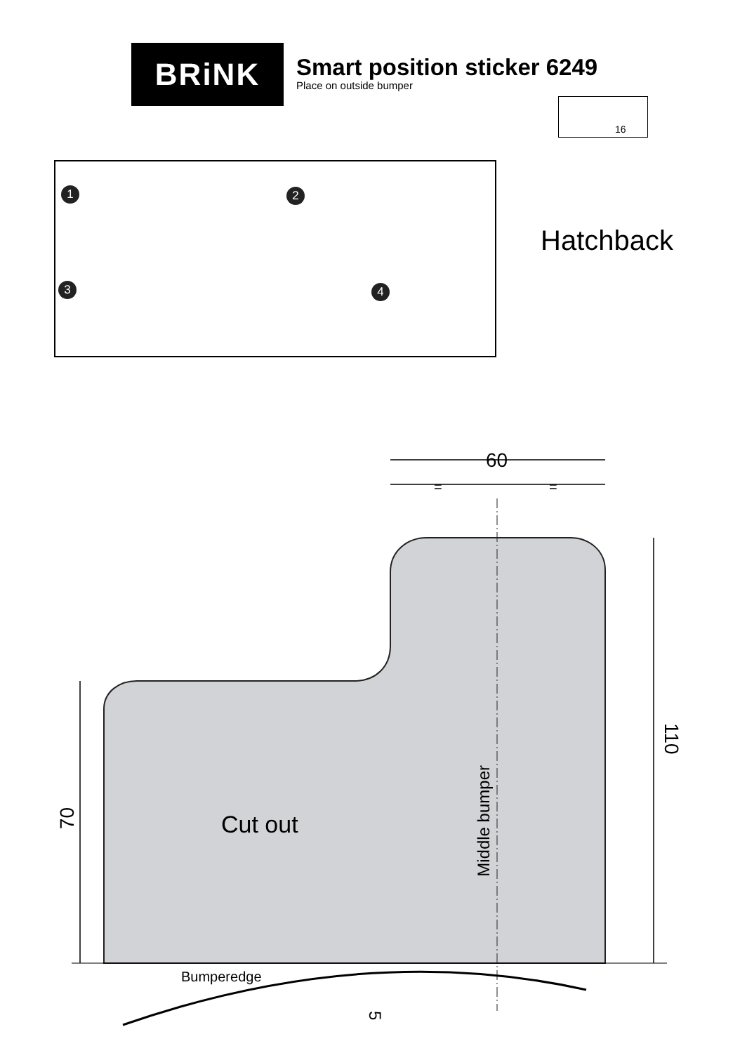BRiNK
Smart position sticker 6249
Place on outside bumper
16
1 2
3 4
Hatchback
60
= =
Cut out
Middle bumper
70
110
Bumperedge
5